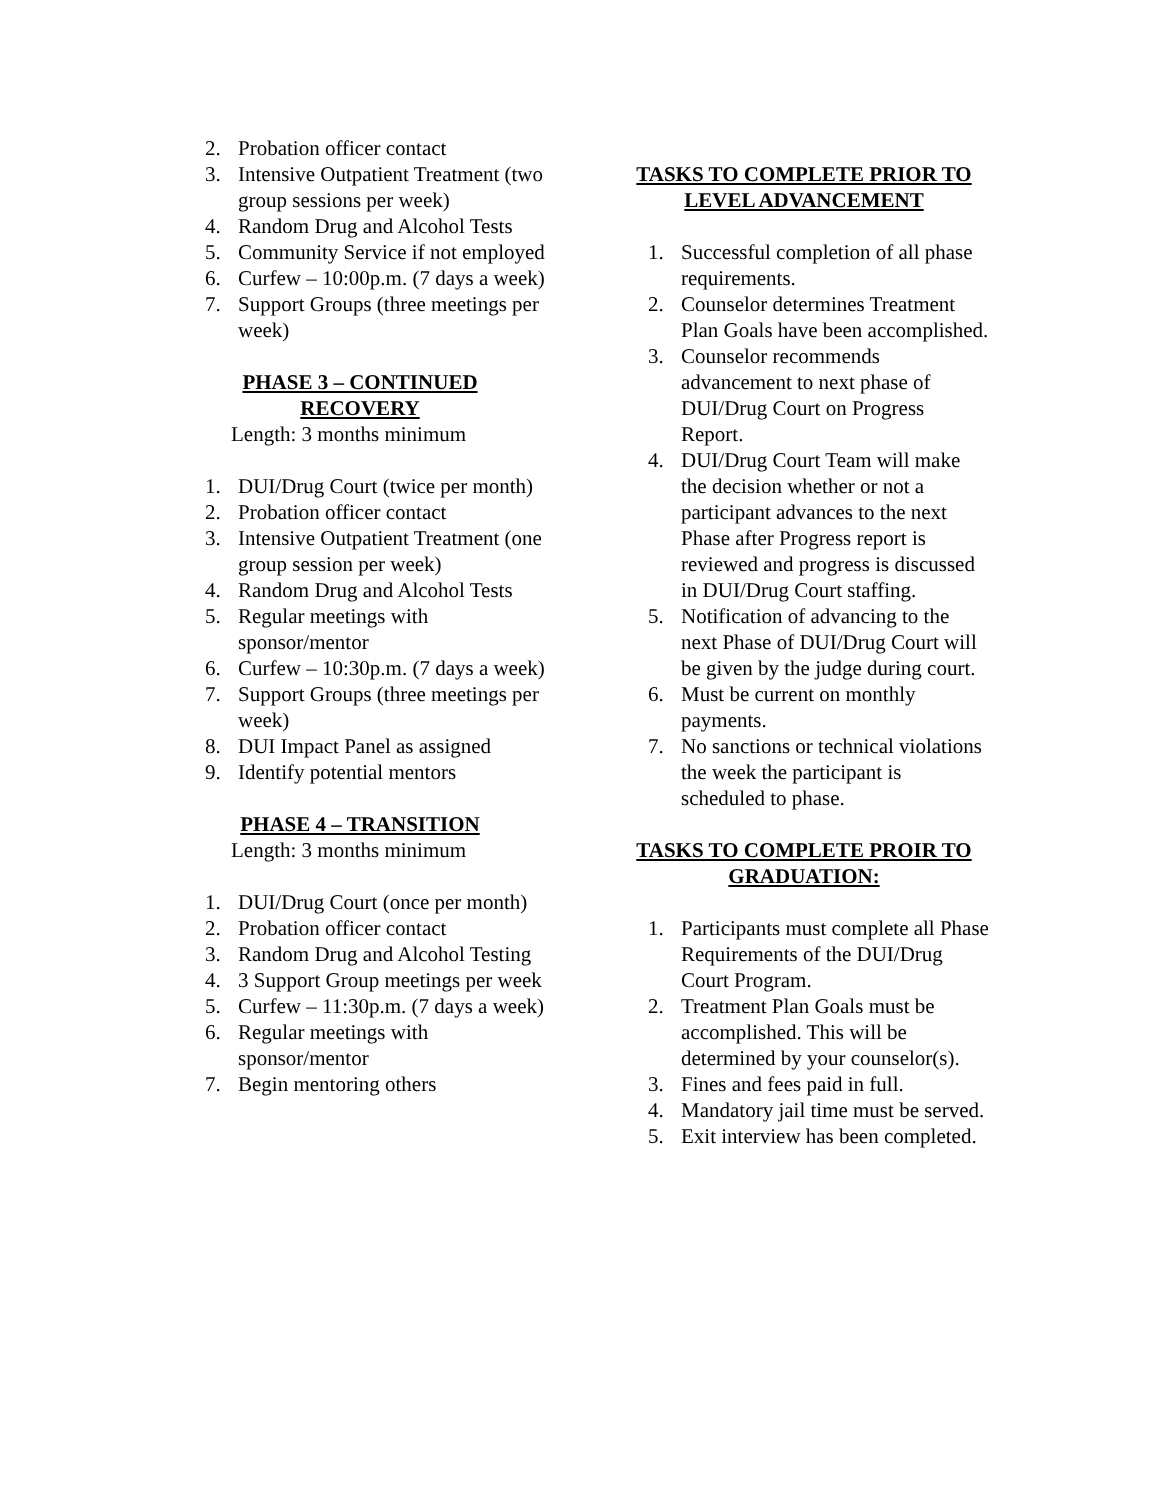2. Probation officer contact
3. Intensive Outpatient Treatment (two group sessions per week)
4. Random Drug and Alcohol Tests
5. Community Service if not employed
6. Curfew – 10:00p.m. (7 days a week)
7. Support Groups (three meetings per week)
PHASE 3 – CONTINUED RECOVERY
Length: 3 months minimum
1. DUI/Drug Court (twice per month)
2. Probation officer contact
3. Intensive Outpatient Treatment (one group session per week)
4. Random Drug and Alcohol Tests
5. Regular meetings with sponsor/mentor
6. Curfew – 10:30p.m. (7 days a week)
7. Support Groups (three meetings per week)
8. DUI Impact Panel as assigned
9. Identify potential mentors
PHASE 4 – TRANSITION
Length: 3 months minimum
1. DUI/Drug Court (once per month)
2. Probation officer contact
3. Random Drug and Alcohol Testing
4. 3 Support Group meetings per week
5. Curfew – 11:30p.m. (7 days a week)
6. Regular meetings with sponsor/mentor
7. Begin mentoring others
TASKS TO COMPLETE PRIOR TO LEVEL ADVANCEMENT
1. Successful completion of all phase requirements.
2. Counselor determines Treatment Plan Goals have been accomplished.
3. Counselor recommends advancement to next phase of DUI/Drug Court on Progress Report.
4. DUI/Drug Court Team will make the decision whether or not a participant advances to the next Phase after Progress report is reviewed and progress is discussed in DUI/Drug Court staffing.
5. Notification of advancing to the next Phase of DUI/Drug Court will be given by the judge during court.
6. Must be current on monthly payments.
7. No sanctions or technical violations the week the participant is scheduled to phase.
TASKS TO COMPLETE PROIR TO GRADUATION:
1. Participants must complete all Phase Requirements of the DUI/Drug Court Program.
2. Treatment Plan Goals must be accomplished. This will be determined by your counselor(s).
3. Fines and fees paid in full.
4. Mandatory jail time must be served.
5. Exit interview has been completed.